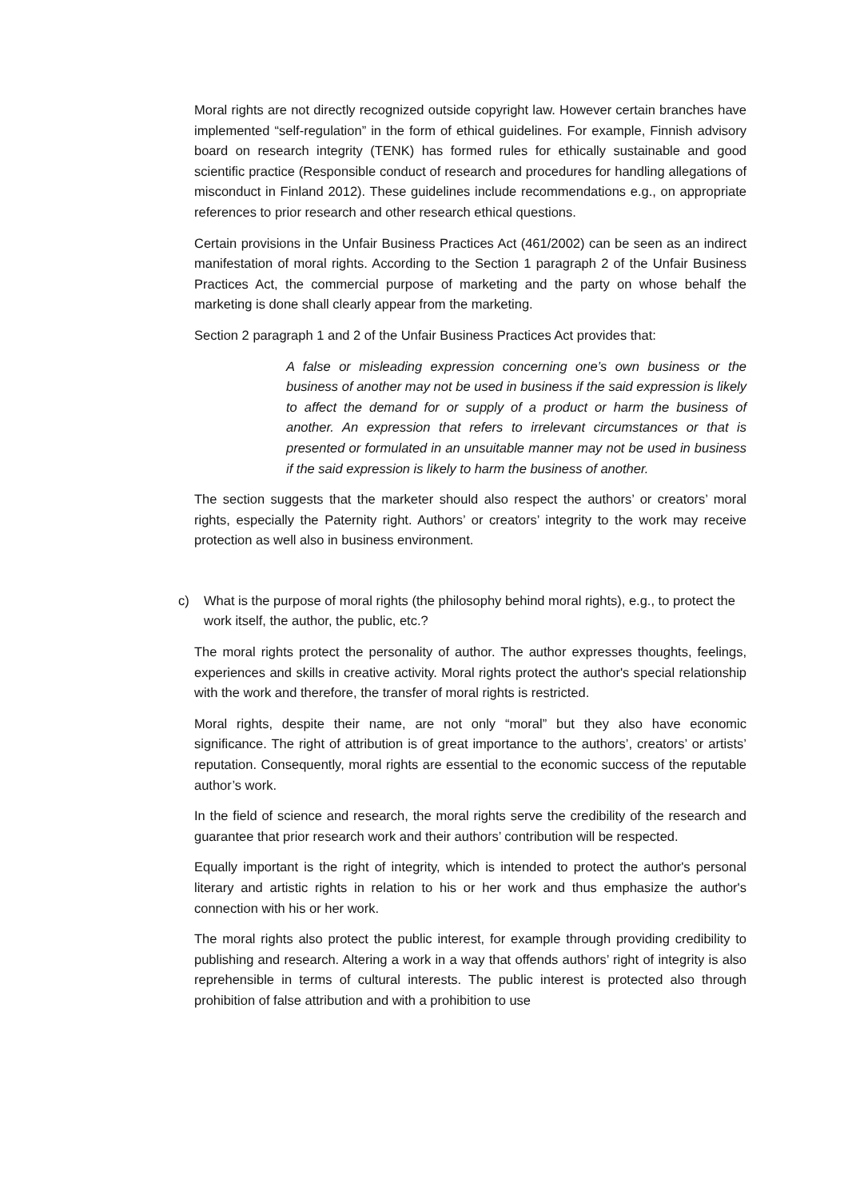Moral rights are not directly recognized outside copyright law. However certain branches have implemented “self-regulation” in the form of ethical guidelines. For example, Finnish advisory board on research integrity (TENK) has formed rules for ethically sustainable and good scientific practice (Responsible conduct of research and procedures for handling allegations of misconduct in Finland 2012). These guidelines include recommendations e.g., on appropriate references to prior research and other research ethical questions.
Certain provisions in the Unfair Business Practices Act (461/2002) can be seen as an indirect manifestation of moral rights. According to the Section 1 paragraph 2 of the Unfair Business Practices Act, the commercial purpose of marketing and the party on whose behalf the marketing is done shall clearly appear from the marketing.
Section 2 paragraph 1 and 2 of the Unfair Business Practices Act provides that:
A false or misleading expression concerning one’s own business or the business of another may not be used in business if the said expression is likely to affect the demand for or supply of a product or harm the business of another. An expression that refers to irrelevant circumstances or that is presented or formulated in an unsuitable manner may not be used in business if the said expression is likely to harm the business of another.
The section suggests that the marketer should also respect the authors’ or creators’ moral rights, especially the Paternity right. Authors’ or creators’ integrity to the work may receive protection as well also in business environment.
c) What is the purpose of moral rights (the philosophy behind moral rights), e.g., to protect the work itself, the author, the public, etc.?
The moral rights protect the personality of author. The author expresses thoughts, feelings, experiences and skills in creative activity. Moral rights protect the author's special relationship with the work and therefore, the transfer of moral rights is restricted.
Moral rights, despite their name, are not only “moral” but they also have economic significance. The right of attribution is of great importance to the authors’, creators’ or artists’ reputation. Consequently, moral rights are essential to the economic success of the reputable author’s work.
In the field of science and research, the moral rights serve the credibility of the research and guarantee that prior research work and their authors’ contribution will be respected.
Equally important is the right of integrity, which is intended to protect the author's personal literary and artistic rights in relation to his or her work and thus emphasize the author's connection with his or her work.
The moral rights also protect the public interest, for example through providing credibility to publishing and research. Altering a work in a way that offends authors’ right of integrity is also reprehensible in terms of cultural interests. The public interest is protected also through prohibition of false attribution and with a prohibition to use